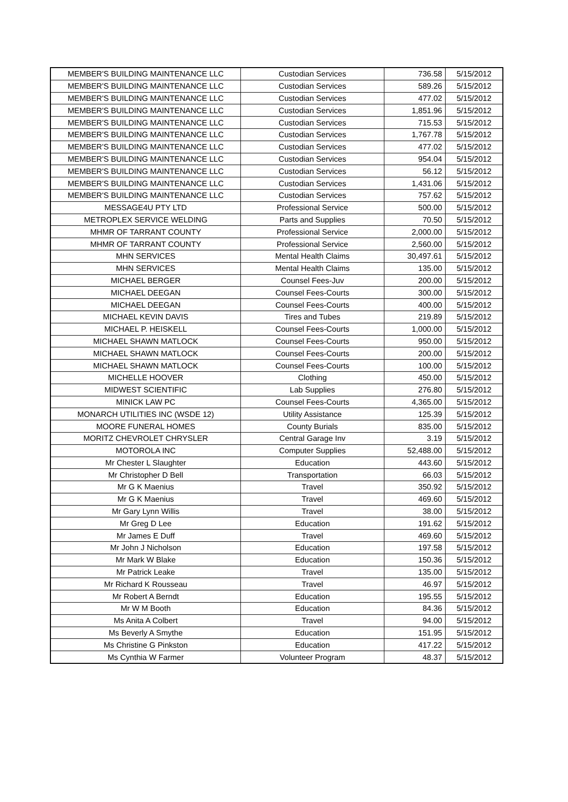| MEMBER'S BUILDING MAINTENANCE LLC | Custodian Services | 736.58 | 5/15/2012 |
| MEMBER'S BUILDING MAINTENANCE LLC | Custodian Services | 589.26 | 5/15/2012 |
| MEMBER'S BUILDING MAINTENANCE LLC | Custodian Services | 477.02 | 5/15/2012 |
| MEMBER'S BUILDING MAINTENANCE LLC | Custodian Services | 1,851.96 | 5/15/2012 |
| MEMBER'S BUILDING MAINTENANCE LLC | Custodian Services | 715.53 | 5/15/2012 |
| MEMBER'S BUILDING MAINTENANCE LLC | Custodian Services | 1,767.78 | 5/15/2012 |
| MEMBER'S BUILDING MAINTENANCE LLC | Custodian Services | 477.02 | 5/15/2012 |
| MEMBER'S BUILDING MAINTENANCE LLC | Custodian Services | 954.04 | 5/15/2012 |
| MEMBER'S BUILDING MAINTENANCE LLC | Custodian Services | 56.12 | 5/15/2012 |
| MEMBER'S BUILDING MAINTENANCE LLC | Custodian Services | 1,431.06 | 5/15/2012 |
| MEMBER'S BUILDING MAINTENANCE LLC | Custodian Services | 757.62 | 5/15/2012 |
| MESSAGE4U PTY LTD | Professional Service | 500.00 | 5/15/2012 |
| METROPLEX SERVICE WELDING | Parts and Supplies | 70.50 | 5/15/2012 |
| MHMR OF TARRANT COUNTY | Professional Service | 2,000.00 | 5/15/2012 |
| MHMR OF TARRANT COUNTY | Professional Service | 2,560.00 | 5/15/2012 |
| MHN SERVICES | Mental Health Claims | 30,497.61 | 5/15/2012 |
| MHN SERVICES | Mental Health Claims | 135.00 | 5/15/2012 |
| MICHAEL BERGER | Counsel Fees-Juv | 200.00 | 5/15/2012 |
| MICHAEL DEEGAN | Counsel Fees-Courts | 300.00 | 5/15/2012 |
| MICHAEL DEEGAN | Counsel Fees-Courts | 400.00 | 5/15/2012 |
| MICHAEL KEVIN DAVIS | Tires and Tubes | 219.89 | 5/15/2012 |
| MICHAEL P. HEISKELL | Counsel Fees-Courts | 1,000.00 | 5/15/2012 |
| MICHAEL SHAWN MATLOCK | Counsel Fees-Courts | 950.00 | 5/15/2012 |
| MICHAEL SHAWN MATLOCK | Counsel Fees-Courts | 200.00 | 5/15/2012 |
| MICHAEL SHAWN MATLOCK | Counsel Fees-Courts | 100.00 | 5/15/2012 |
| MICHELLE HOOVER | Clothing | 450.00 | 5/15/2012 |
| MIDWEST SCIENTIFIC | Lab Supplies | 276.80 | 5/15/2012 |
| MINICK LAW PC | Counsel Fees-Courts | 4,365.00 | 5/15/2012 |
| MONARCH UTILITIES INC (WSDE 12) | Utility Assistance | 125.39 | 5/15/2012 |
| MOORE FUNERAL HOMES | County Burials | 835.00 | 5/15/2012 |
| MORITZ CHEVROLET CHRYSLER | Central Garage Inv | 3.19 | 5/15/2012 |
| MOTOROLA INC | Computer Supplies | 52,488.00 | 5/15/2012 |
| Mr Chester L Slaughter | Education | 443.60 | 5/15/2012 |
| Mr Christopher D Bell | Transportation | 66.03 | 5/15/2012 |
| Mr G K Maenius | Travel | 350.92 | 5/15/2012 |
| Mr G K Maenius | Travel | 469.60 | 5/15/2012 |
| Mr Gary Lynn Willis | Travel | 38.00 | 5/15/2012 |
| Mr Greg D Lee | Education | 191.62 | 5/15/2012 |
| Mr James E Duff | Travel | 469.60 | 5/15/2012 |
| Mr John J Nicholson | Education | 197.58 | 5/15/2012 |
| Mr Mark W Blake | Education | 150.36 | 5/15/2012 |
| Mr Patrick Leake | Travel | 135.00 | 5/15/2012 |
| Mr Richard K Rousseau | Travel | 46.97 | 5/15/2012 |
| Mr Robert A Berndt | Education | 195.55 | 5/15/2012 |
| Mr W M Booth | Education | 84.36 | 5/15/2012 |
| Ms Anita A Colbert | Travel | 94.00 | 5/15/2012 |
| Ms Beverly A Smythe | Education | 151.95 | 5/15/2012 |
| Ms Christine G Pinkston | Education | 417.22 | 5/15/2012 |
| Ms Cynthia W Farmer | Volunteer Program | 48.37 | 5/15/2012 |